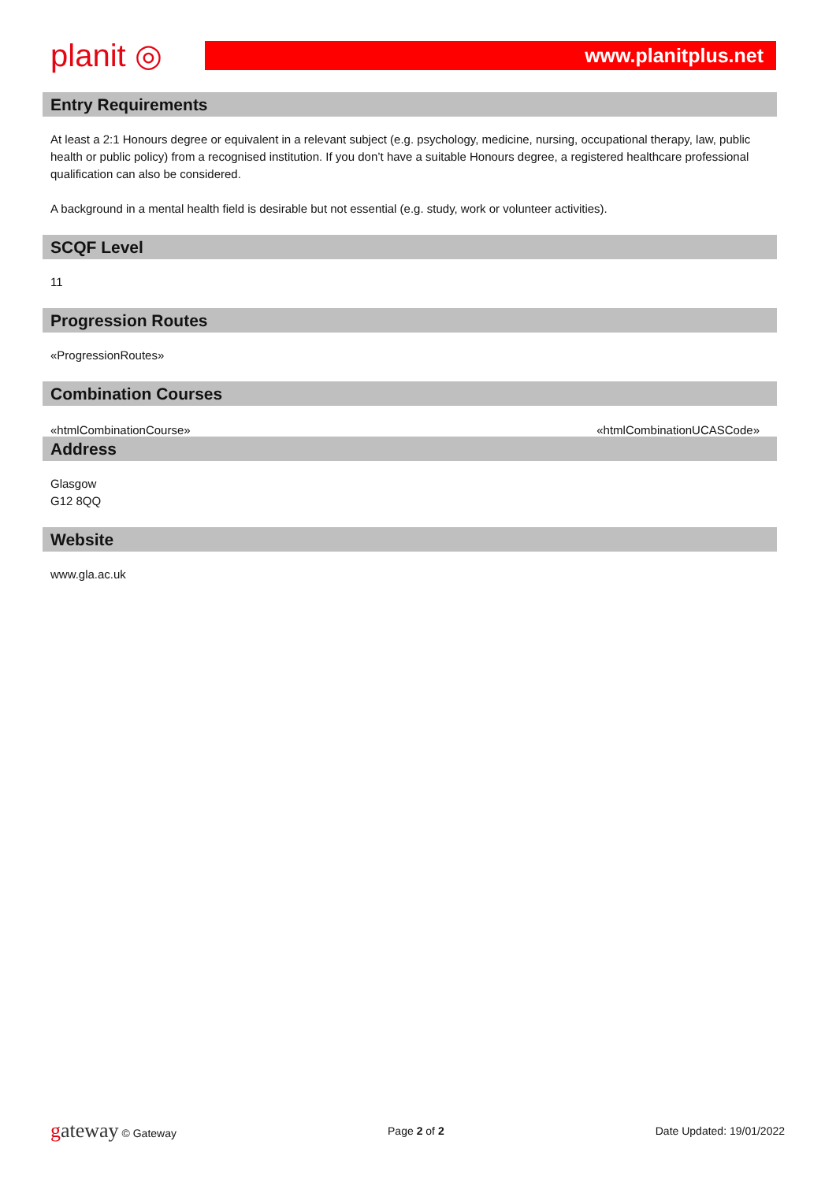planit ◎
www.planitplus.net
Entry Requirements
At least a 2:1 Honours degree or equivalent in a relevant subject (e.g. psychology, medicine, nursing, occupational therapy, law, public health or public policy) from a recognised institution. If you don’t have a suitable Honours degree, a registered healthcare professional qualification can also be considered.
A background in a mental health field is desirable but not essential (e.g. study, work or volunteer activities).
SCQF Level
11
Progression Routes
«ProgressionRoutes»
Combination Courses
«htmlCombinationCourse» «htmlCombinationUCASCode»
Address
Glasgow
G12 8QQ
Website
www.gla.ac.uk
gateway © Gateway Page 2 of 2 Date Updated: 19/01/2022